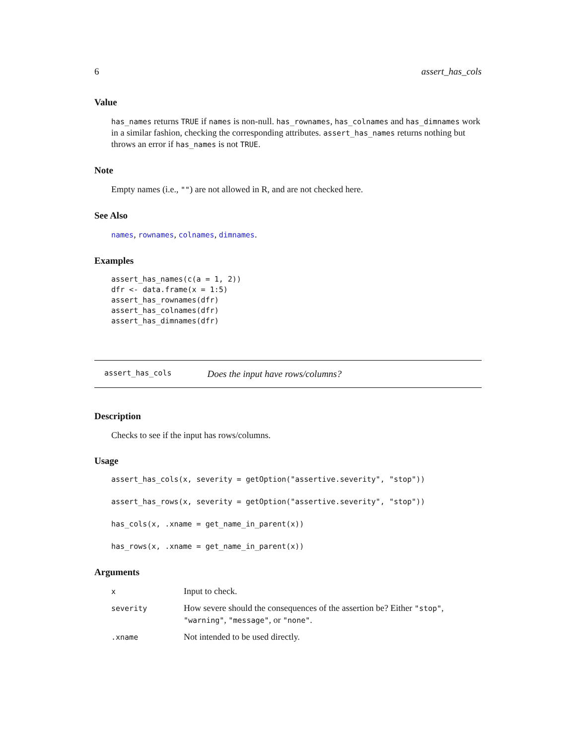6 assert_has_cols
Value
has_names returns TRUE if names is non-null. has_rownames, has_colnames and has_dimnames work in a similar fashion, checking the corresponding attributes. assert_has_names returns nothing but throws an error if has_names is not TRUE.
Note
Empty names (i.e., "") are not allowed in R, and are not checked here.
See Also
names, rownames, colnames, dimnames.
Examples
assert_has_names(c(a = 1, 2))
dfr <- data.frame(x = 1:5)
assert_has_rownames(dfr)
assert_has_colnames(dfr)
assert_has_dimnames(dfr)
assert_has_cols Does the input have rows/columns?
Description
Checks to see if the input has rows/columns.
Usage
assert_has_cols(x, severity = getOption("assertive.severity", "stop"))
assert_has_rows(x, severity = getOption("assertive.severity", "stop"))
has_cols(x, .xname = get_name_in_parent(x))
has_rows(x, .xname = get_name_in_parent(x))
Arguments
| x | Input to check. |
| severity | How severe should the consequences of the assertion be? Either "stop" , "warning" , "message" , or "none" . |
| .xname | Not intended to be used directly. |